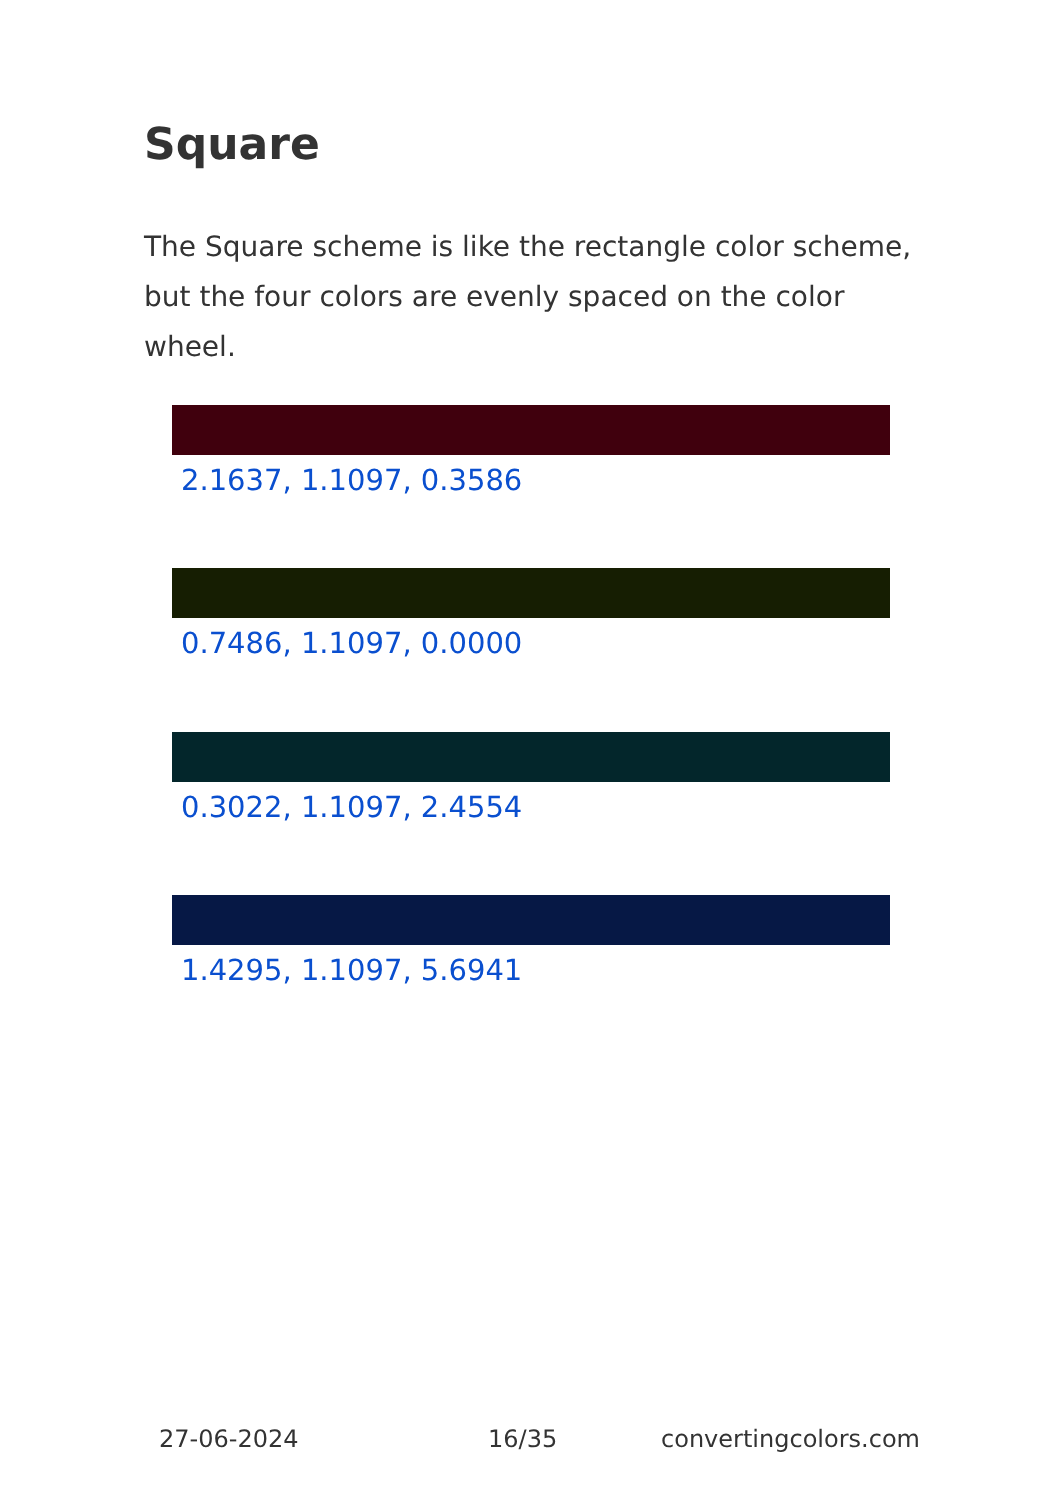Square
The Square scheme is like the rectangle color scheme, but the four colors are evenly spaced on the color wheel.
2.1637, 1.1097, 0.3586
0.7486, 1.1097, 0.0000
0.3022, 1.1097, 2.4554
1.4295, 1.1097, 5.6941
27-06-2024 16/35 convertingcolors.com